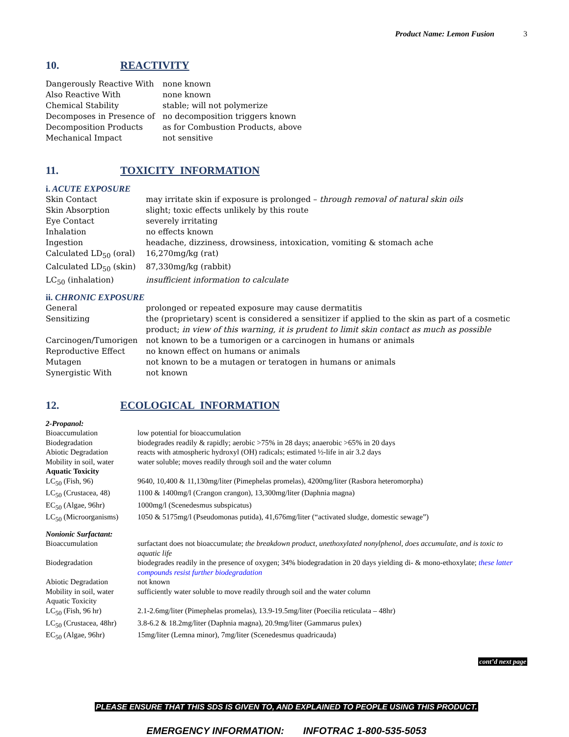Product Name: Lemon Fusion 3
10. REACTIVITY
| Dangerously Reactive With | none known |
| Also Reactive With | none known |
| Chemical Stability | stable; will not polymerize |
| Decomposes in Presence of | no decomposition triggers known |
| Decomposition Products | as for Combustion Products, above |
| Mechanical Impact | not sensitive |
11. TOXICITY INFORMATION
i. ACUTE EXPOSURE
| Skin Contact | may irritate skin if exposure is prolonged – through removal of natural skin oils |
| Skin Absorption | slight; toxic effects unlikely by this route |
| Eye Contact | severely irritating |
| Inhalation | no effects known |
| Ingestion | headache, dizziness, drowsiness, intoxication, vomiting & stomach ache |
| Calculated LD<sub>50</sub> (oral) | 16,270mg/kg (rat) |
| Calculated LD<sub>50</sub> (skin) | 87,330mg/kg (rabbit) |
| LC<sub>50</sub> (inhalation) | insufficient information to calculate |
ii. CHRONIC EXPOSURE
| General | prolonged or repeated exposure may cause dermatitis |
| Sensitizing | the (proprietary) scent is considered a sensitizer if applied to the skin as part of a cosmetic product; in view of this warning, it is prudent to limit skin contact as much as possible |
| Carcinogen/Tumorigen | not known to be a tumorigen or a carcinogen in humans or animals |
| Reproductive Effect | no known effect on humans or animals |
| Mutagen | not known to be a mutagen or teratogen in humans or animals |
| Synergistic With | not known |
12. ECOLOGICAL INFORMATION
| 2-Propanol: | |
| Bioaccumulation | low potential for bioaccumulation |
| Biodegradation | biodegrades readily & rapidly; aerobic >75% in 28 days; anaerobic >65% in 20 days |
| Abiotic Degradation | reacts with atmospheric hydroxyl (OH) radicals; estimated ½-life in air 3.2 days |
| Mobility in soil, water | water soluble; moves readily through soil and the water column |
| Aquatic Toxicity | |
| LC<sub>50</sub> (Fish, 96) | 9640, 10,400 & 11,130mg/liter (Pimephelas promelas), 4200mg/liter (Rasbora heteromorpha) |
| LC<sub>50</sub> (Crustacea, 48) | 1100 & 1400mg/l (Crangon crangon), 13,300mg/liter (Daphnia magna) |
| EC<sub>50</sub> (Algae, 96hr) | 1000mg/l (Scenedesmus subspicatus) |
| LC<sub>50</sub> (Microorganisms) | 1050 & 5175mg/l (Pseudomonas putida), 41,676mg/liter (“activated sludge, domestic sewage”) |
| Nonionic Surfactant: | |
| Bioaccumulation | surfactant does not bioaccumulate; the breakdown product, unethoxylated nonylphenol, does accumulate, and is toxic to aquatic life |
| Biodegradation | biodegrades readily in the presence of oxygen; 34% biodegradation in 20 days yielding di- & mono-ethoxylate; these latter compounds resist further biodegradation |
| Abiotic Degradation | not known |
| Mobility in soil, water | sufficiently water soluble to move readily through soil and the water column |
| Aquatic Toxicity | |
| LC<sub>50</sub> (Fish, 96 hr) | 2.1-2.6mg/liter (Pimephelas promelas), 13.9-19.5mg/liter (Poecilia reticulata – 48hr) |
| LC<sub>50</sub> (Crustacea, 48hr) | 3.8-6.2 & 18.2mg/liter (Daphnia magna), 20.9mg/liter (Gammarus pulex) |
| EC<sub>50</sub> (Algae, 96hr) | 15mg/liter (Lemna minor), 7mg/liter (Scenedesmus quadricauda) |
cont’d next page
PLEASE ENSURE THAT THIS SDS IS GIVEN TO, AND EXPLAINED TO PEOPLE USING THIS PRODUCT.
EMERGENCY INFORMATION: INFOTRAC 1-800-535-5053